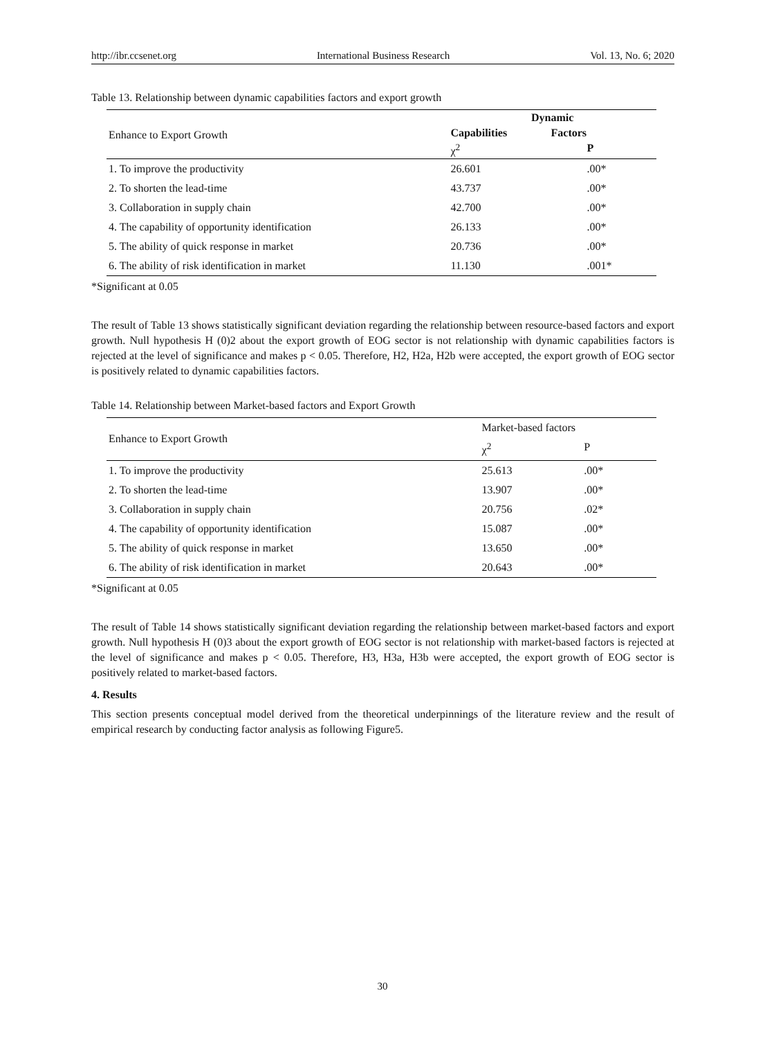http://ibr.ccsenet.org International Business Research Vol. 13, No. 6; 2020
Table 13. Relationship between dynamic capabilities factors and export growth
| | Dynamic | |
| --- | --- | --- |
| Enhance to Export Growth | Capabilities | Factors |
| | χ<sup>2</sup> | P |
| 1. To improve the productivity | 26.601 | .00* |
| 2. To shorten the lead-time | 43.737 | .00* |
| 3. Collaboration in supply chain | 42.700 | .00* |
| 4. The capability of opportunity identification | 26.133 | .00* |
| 5. The ability of quick response in market | 20.736 | .00* |
| 6. The ability of risk identification in market | 11.130 | .001* |
*Significant at 0.05
The result of Table 13 shows statistically significant deviation regarding the relationship between resource-based factors and export growth. Null hypothesis H (0)2 about the export growth of EOG sector is not relationship with dynamic capabilities factors is rejected at the level of significance and makes p < 0.05. Therefore, H2, H2a, H2b were accepted, the export growth of EOG sector is positively related to dynamic capabilities factors.
Table 14. Relationship between Market-based factors and Export Growth
| Enhance to Export Growth | Market-based factors | |
| --- | --- | --- |
| | χ<sup>2</sup> | P |
| 1. To improve the productivity | 25.613 | .00* |
| 2. To shorten the lead-time | 13.907 | .00* |
| 3. Collaboration in supply chain | 20.756 | .02* |
| 4. The capability of opportunity identification | 15.087 | .00* |
| 5. The ability of quick response in market | 13.650 | .00* |
| 6. The ability of risk identification in market | 20.643 | .00* |
*Significant at 0.05
The result of Table 14 shows statistically significant deviation regarding the relationship between market-based factors and export growth. Null hypothesis H (0)3 about the export growth of EOG sector is not relationship with market-based factors is rejected at the level of significance and makes p < 0.05. Therefore, H3, H3a, H3b were accepted, the export growth of EOG sector is positively related to market-based factors.
4. Results
This section presents conceptual model derived from the theoretical underpinnings of the literature review and the result of empirical research by conducting factor analysis as following Figure5.
30